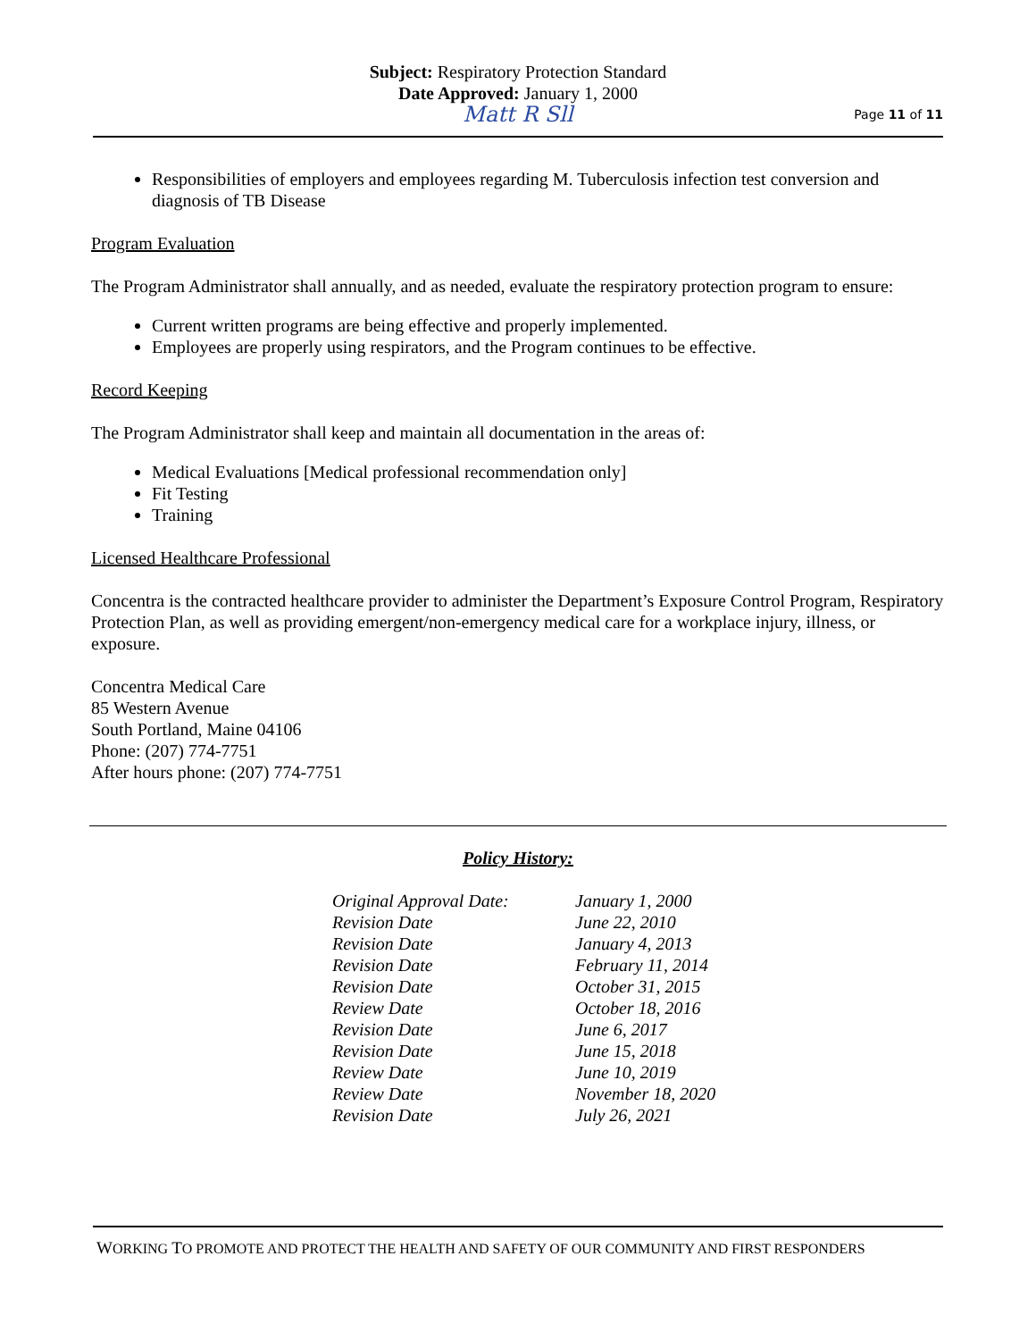Subject: Respiratory Protection Standard
Date Approved: January 1, 2000
Matt R Sll
Page 11 of 11
Responsibilities of employers and employees regarding M. Tuberculosis infection test conversion and diagnosis of TB Disease
Program Evaluation
The Program Administrator shall annually, and as needed, evaluate the respiratory protection program to ensure:
Current written programs are being effective and properly implemented.
Employees are properly using respirators, and the Program continues to be effective.
Record Keeping
The Program Administrator shall keep and maintain all documentation in the areas of:
Medical Evaluations [Medical professional recommendation only]
Fit Testing
Training
Licensed Healthcare Professional
Concentra is the contracted healthcare provider to administer the Department’s Exposure Control Program, Respiratory Protection Plan, as well as providing emergent/non-emergency medical care for a workplace injury, illness, or exposure.
Concentra Medical Care
85 Western Avenue
South Portland, Maine 04106
Phone: (207) 774-7751
After hours phone: (207) 774-7751
Policy History:
| Original Approval Date: | January 1, 2000 |
| Revision Date | June 22, 2010 |
| Revision Date | January 4, 2013 |
| Revision Date | February 11, 2014 |
| Revision Date | October 31, 2015 |
| Review Date | October 18, 2016 |
| Revision Date | June 6, 2017 |
| Revision Date | June 15, 2018 |
| Review Date | June 10, 2019 |
| Review Date | November 18, 2020 |
| Revision Date | July 26, 2021 |
WORKING TO PROMOTE AND PROTECT THE HEALTH AND SAFETY OF OUR COMMUNITY AND FIRST RESPONDERS